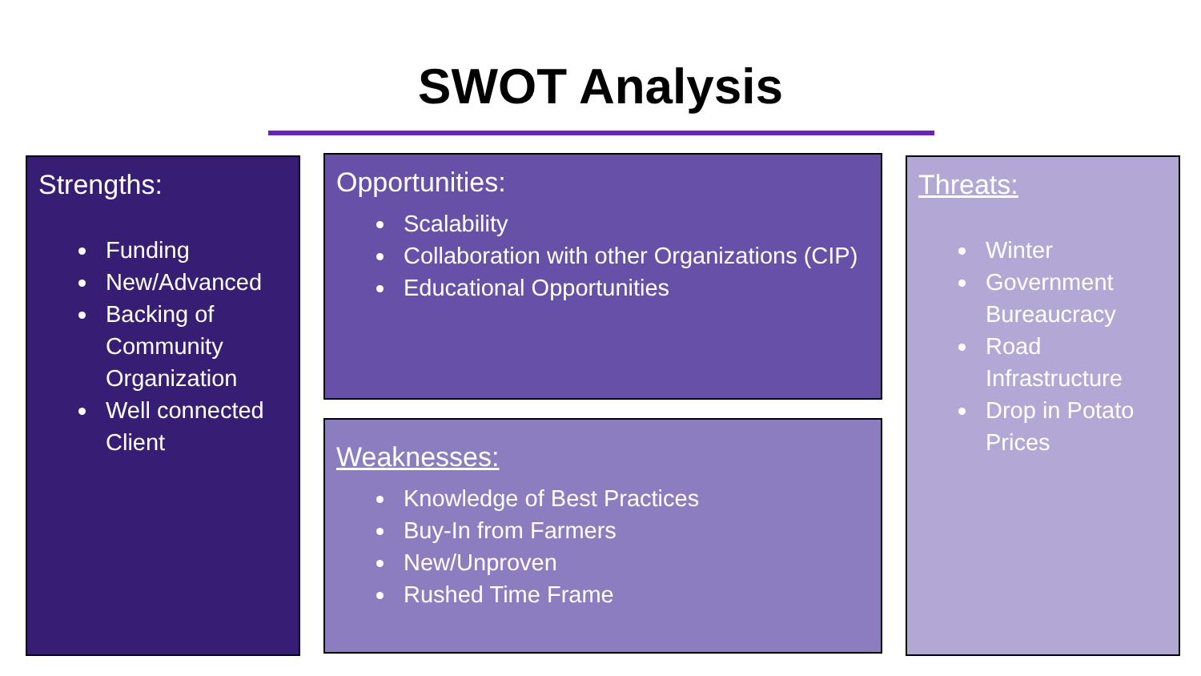SWOT Analysis
Strengths:
Funding
New/Advanced
Backing of Community Organization
Well connected Client
Opportunities:
Scalability
Collaboration with other Organizations (CIP)
Educational Opportunities
Weaknesses:
Knowledge of Best Practices
Buy-In from Farmers
New/Unproven
Rushed Time Frame
Threats:
Winter
Government Bureaucracy
Road Infrastructure
Drop in Potato Prices